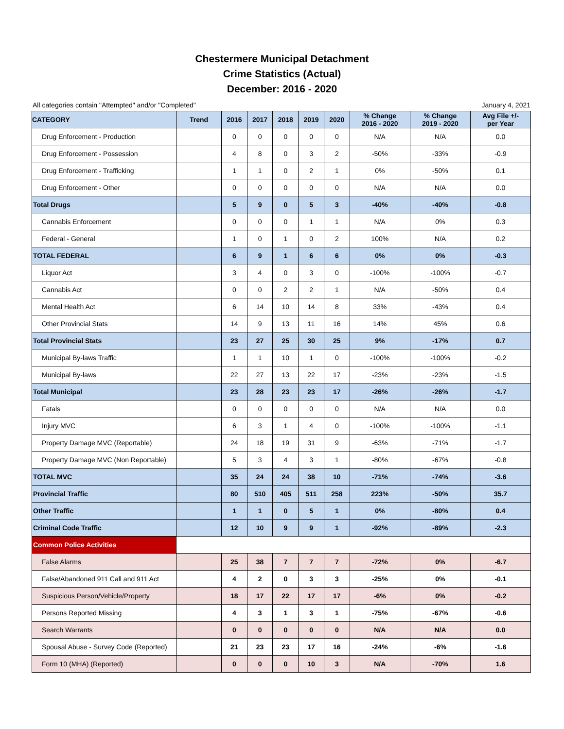Chestermere Municipal Detachment
Crime Statistics (Actual)
December: 2016 - 2020
All categories contain "Attempted" and/or "Completed" January 4, 2021
| CATEGORY | Trend | 2016 | 2017 | 2018 | 2019 | 2020 | % Change 2016 - 2020 | % Change 2019 - 2020 | Avg File +/- per Year |
| --- | --- | --- | --- | --- | --- | --- | --- | --- | --- |
| Drug Enforcement - Production | | 0 | 0 | 0 | 0 | 0 | N/A | N/A | 0.0 |
| Drug Enforcement - Possession | | 4 | 8 | 0 | 3 | 2 | -50% | -33% | -0.9 |
| Drug Enforcement - Trafficking | | 1 | 1 | 0 | 2 | 1 | 0% | -50% | 0.1 |
| Drug Enforcement - Other | | 0 | 0 | 0 | 0 | 0 | N/A | N/A | 0.0 |
| Total Drugs | | 5 | 9 | 0 | 5 | 3 | -40% | -40% | -0.8 |
| Cannabis Enforcement | | 0 | 0 | 0 | 1 | 1 | N/A | 0% | 0.3 |
| Federal - General | | 1 | 0 | 1 | 0 | 2 | 100% | N/A | 0.2 |
| TOTAL FEDERAL | | 6 | 9 | 1 | 6 | 6 | 0% | 0% | -0.3 |
| Liquor Act | | 3 | 4 | 0 | 3 | 0 | -100% | -100% | -0.7 |
| Cannabis Act | | 0 | 0 | 2 | 2 | 1 | N/A | -50% | 0.4 |
| Mental Health Act | | 6 | 14 | 10 | 14 | 8 | 33% | -43% | 0.4 |
| Other Provincial Stats | | 14 | 9 | 13 | 11 | 16 | 14% | 45% | 0.6 |
| Total Provincial Stats | | 23 | 27 | 25 | 30 | 25 | 9% | -17% | 0.7 |
| Municipal By-laws Traffic | | 1 | 1 | 10 | 1 | 0 | -100% | -100% | -0.2 |
| Municipal By-laws | | 22 | 27 | 13 | 22 | 17 | -23% | -23% | -1.5 |
| Total Municipal | | 23 | 28 | 23 | 23 | 17 | -26% | -26% | -1.7 |
| Fatals | | 0 | 0 | 0 | 0 | 0 | N/A | N/A | 0.0 |
| Injury MVC | | 6 | 3 | 1 | 4 | 0 | -100% | -100% | -1.1 |
| Property Damage MVC (Reportable) | | 24 | 18 | 19 | 31 | 9 | -63% | -71% | -1.7 |
| Property Damage MVC (Non Reportable) | | 5 | 3 | 4 | 3 | 1 | -80% | -67% | -0.8 |
| TOTAL MVC | | 35 | 24 | 24 | 38 | 10 | -71% | -74% | -3.6 |
| Provincial Traffic | | 80 | 510 | 405 | 511 | 258 | 223% | -50% | 35.7 |
| Other Traffic | | 1 | 1 | 0 | 5 | 1 | 0% | -80% | 0.4 |
| Criminal Code Traffic | | 12 | 10 | 9 | 9 | 1 | -92% | -89% | -2.3 |
| Common Police Activities | | | | | | | | | |
| False Alarms | | 25 | 38 | 7 | 7 | 7 | -72% | 0% | -6.7 |
| False/Abandoned 911 Call and 911 Act | | 4 | 2 | 0 | 3 | 3 | -25% | 0% | -0.1 |
| Suspicious Person/Vehicle/Property | | 18 | 17 | 22 | 17 | 17 | -6% | 0% | -0.2 |
| Persons Reported Missing | | 4 | 3 | 1 | 3 | 1 | -75% | -67% | -0.6 |
| Search Warrants | | 0 | 0 | 0 | 0 | 0 | N/A | N/A | 0.0 |
| Spousal Abuse - Survey Code (Reported) | | 21 | 23 | 23 | 17 | 16 | -24% | -6% | -1.6 |
| Form 10 (MHA) (Reported) | | 0 | 0 | 0 | 10 | 3 | N/A | -70% | 1.6 |